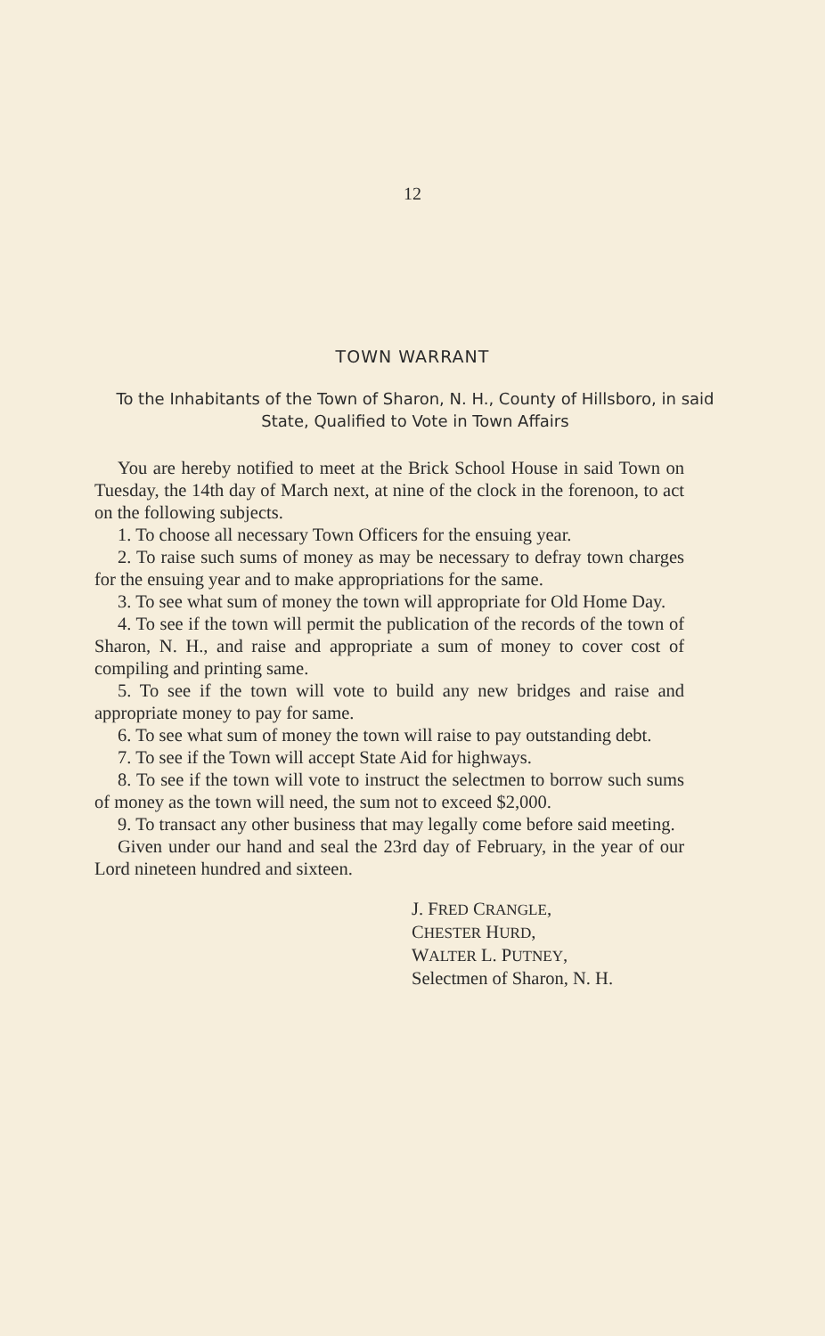12
TOWN WARRANT
To the Inhabitants of the Town of Sharon, N. H., County of Hillsboro, in said State, Qualified to Vote in Town Affairs
You are hereby notified to meet at the Brick School House in said Town on Tuesday, the 14th day of March next, at nine of the clock in the forenoon, to act on the following subjects.
1. To choose all necessary Town Officers for the ensuing year.
2. To raise such sums of money as may be necessary to defray town charges for the ensuing year and to make appropriations for the same.
3. To see what sum of money the town will appropriate for Old Home Day.
4. To see if the town will permit the publication of the records of the town of Sharon, N. H., and raise and appropriate a sum of money to cover cost of compiling and printing same.
5. To see if the town will vote to build any new bridges and raise and appropriate money to pay for same.
6. To see what sum of money the town will raise to pay outstanding debt.
7. To see if the Town will accept State Aid for highways.
8. To see if the town will vote to instruct the selectmen to borrow such sums of money as the town will need, the sum not to exceed $2,000.
9. To transact any other business that may legally come before said meeting.
Given under our hand and seal the 23rd day of February, in the year of our Lord nineteen hundred and sixteen.
J. FRED CRANGLE,
CHESTER HURD,
WALTER L. PUTNEY,
Selectmen of Sharon, N. H.